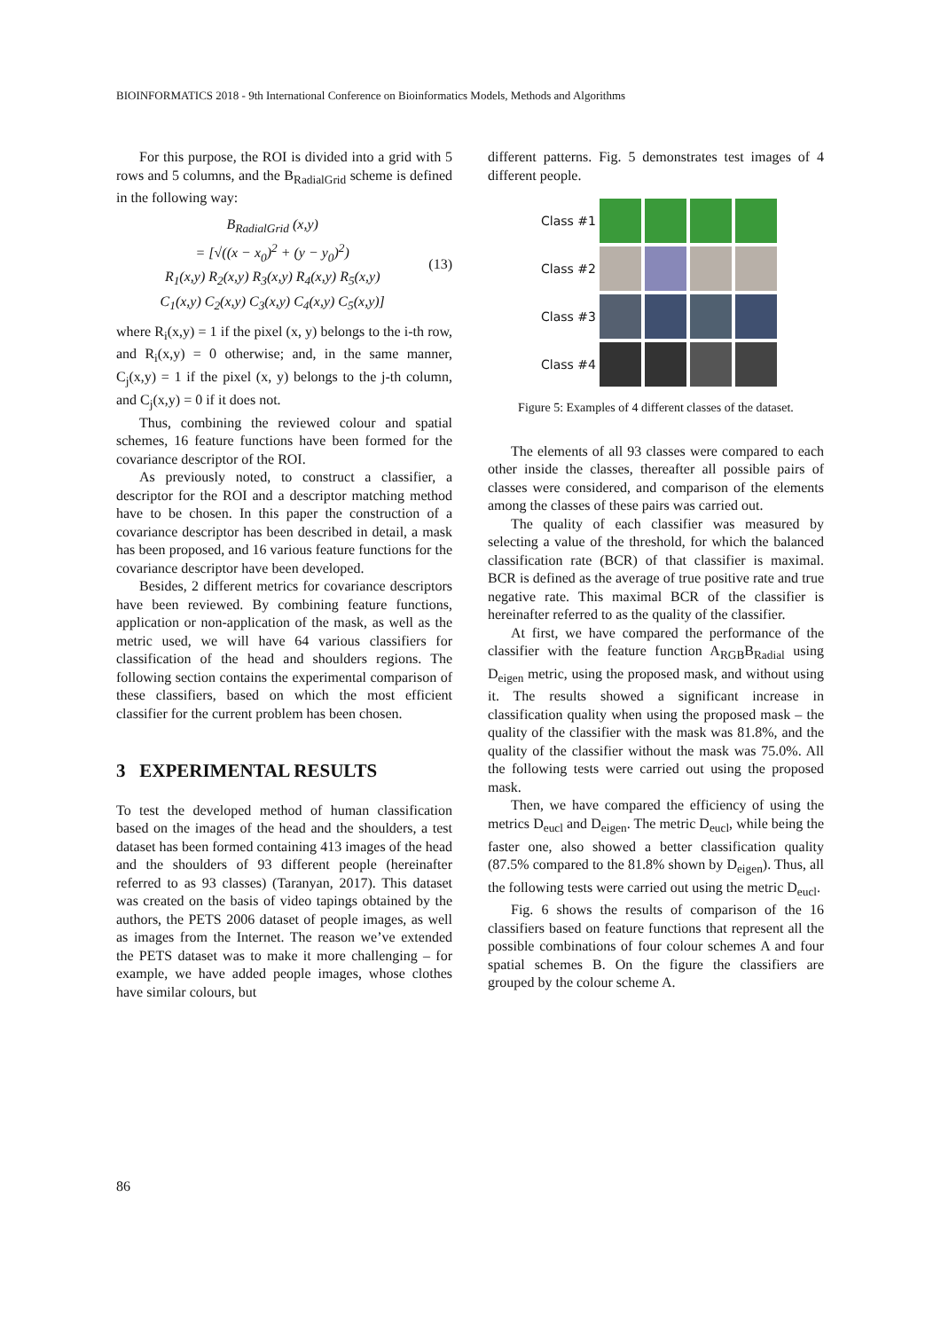BIOINFORMATICS 2018 - 9th International Conference on Bioinformatics Models, Methods and Algorithms
For this purpose, the ROI is divided into a grid with 5 rows and 5 columns, and the B<sub>RadialGrid</sub> scheme is defined in the following way:
B<sub>RadialGrid</sub> (x,y)
= [√((x − x<sub>0</sub>)<sup>2</sup> + (y − y<sub>0</sub>)<sup>2</sup>)
R<sub>1</sub>(x,y) R<sub>2</sub>(x,y) R<sub>3</sub>(x,y) R<sub>4</sub>(x,y) R<sub>5</sub>(x,y)
C<sub>1</sub>(x,y) C<sub>2</sub>(x,y) C<sub>3</sub>(x,y) C<sub>4</sub>(x,y) C<sub>5</sub>(x,y)]
(13)
where R<sub>i</sub>(x,y) = 1 if the pixel (x, y) belongs to the i-th row, and R<sub>i</sub>(x,y) = 0 otherwise; and, in the same manner, C<sub>j</sub>(x,y) = 1 if the pixel (x, y) belongs to the j-th column, and C<sub>j</sub>(x,y) = 0 if it does not.
Thus, combining the reviewed colour and spatial schemes, 16 feature functions have been formed for the covariance descriptor of the ROI.
As previously noted, to construct a classifier, a descriptor for the ROI and a descriptor matching method have to be chosen. In this paper the construction of a covariance descriptor has been described in detail, a mask has been proposed, and 16 various feature functions for the covariance descriptor have been developed.
Besides, 2 different metrics for covariance descriptors have been reviewed. By combining feature functions, application or non-application of the mask, as well as the metric used, we will have 64 various classifiers for classification of the head and shoulders regions. The following section contains the experimental comparison of these classifiers, based on which the most efficient classifier for the current problem has been chosen.
3 EXPERIMENTAL RESULTS
To test the developed method of human classification based on the images of the head and the shoulders, a test dataset has been formed containing 413 images of the head and the shoulders of 93 different people (hereinafter referred to as 93 classes) (Taranyan, 2017). This dataset was created on the basis of video tapings obtained by the authors, the PETS 2006 dataset of people images, as well as images from the Internet. The reason we’ve extended the PETS dataset was to make it more challenging – for example, we have added people images, whose clothes have similar colours, but
different patterns. Fig. 5 demonstrates test images of 4 different people.
Class #1
Class #2
Class #3
Class #4
Figure 5: Examples of 4 different classes of the dataset.
The elements of all 93 classes were compared to each other inside the classes, thereafter all possible pairs of classes were considered, and comparison of the elements among the classes of these pairs was carried out.
The quality of each classifier was measured by selecting a value of the threshold, for which the balanced classification rate (BCR) of that classifier is maximal. BCR is defined as the average of true positive rate and true negative rate. This maximal BCR of the classifier is hereinafter referred to as the quality of the classifier.
At first, we have compared the performance of the classifier with the feature function A<sub>RGB</sub>B<sub>Radial</sub> using D<sub>eigen</sub> metric, using the proposed mask, and without using it. The results showed a significant increase in classification quality when using the proposed mask – the quality of the classifier with the mask was 81.8%, and the quality of the classifier without the mask was 75.0%. All the following tests were carried out using the proposed mask.
Then, we have compared the efficiency of using the metrics D<sub>eucl</sub> and D<sub>eigen</sub>. The metric D<sub>eucl</sub>, while being the faster one, also showed a better classification quality (87.5% compared to the 81.8% shown by D<sub>eigen</sub>). Thus, all the following tests were carried out using the metric D<sub>eucl</sub>.
Fig. 6 shows the results of comparison of the 16 classifiers based on feature functions that represent all the possible combinations of four colour schemes A and four spatial schemes B. On the figure the classifiers are grouped by the colour scheme A.
86